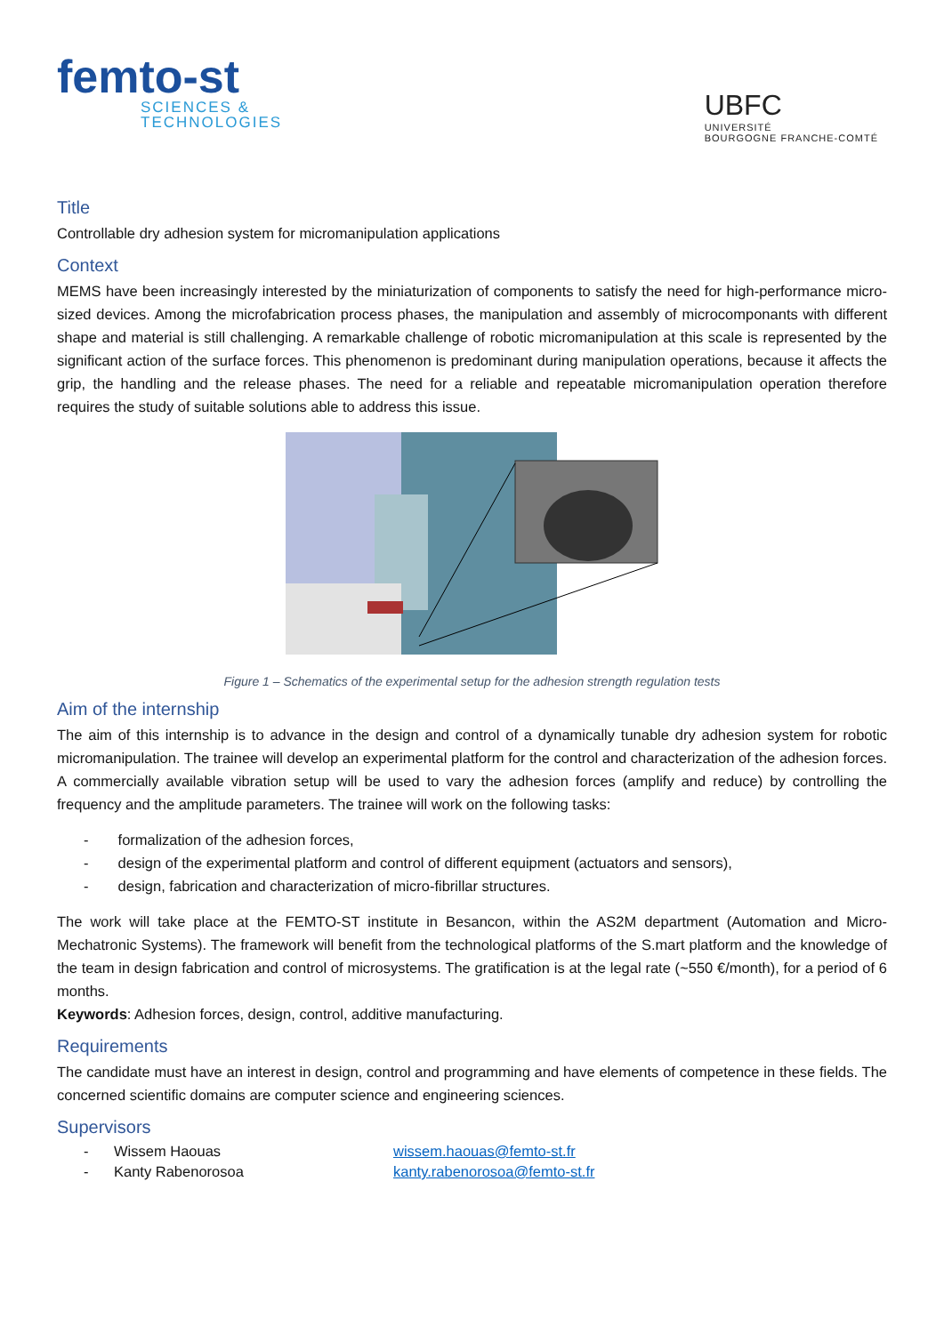femto-st
SCIENCES &
TECHNOLOGIES
UBFC
UNIVERSITÉ
BOURGOGNE FRANCHE-COMTÉ
Title
Controllable dry adhesion system for micromanipulation applications
Context
MEMS have been increasingly interested by the miniaturization of components to satisfy the need for high-performance micro-sized devices. Among the microfabrication process phases, the manipulation and assembly of microcomponants with different shape and material is still challenging. A remarkable challenge of robotic micromanipulation at this scale is represented by the significant action of the surface forces. This phenomenon is predominant during manipulation operations, because it affects the grip, the handling and the release phases. The need for a reliable and repeatable micromanipulation operation therefore requires the study of suitable solutions able to address this issue.
Figure 1 – Schematics of the experimental setup for the adhesion strength regulation tests
Aim of the internship
The aim of this internship is to advance in the design and control of a dynamically tunable dry adhesion system for robotic micromanipulation. The trainee will develop an experimental platform for the control and characterization of the adhesion forces. A commercially available vibration setup will be used to vary the adhesion forces (amplify and reduce) by controlling the frequency and the amplitude parameters. The trainee will work on the following tasks:
- formalization of the adhesion forces,
- design of the experimental platform and control of different equipment (actuators and sensors),
- design, fabrication and characterization of micro-fibrillar structures.
The work will take place at the FEMTO-ST institute in Besancon, within the AS2M department (Automation and Micro-Mechatronic Systems). The framework will benefit from the technological platforms of the S.mart platform and the knowledge of the team in design fabrication and control of microsystems. The gratification is at the legal rate (~550 €/month), for a period of 6 months.
Keywords: Adhesion forces, design, control, additive manufacturing.
Requirements
The candidate must have an interest in design, control and programming and have elements of competence in these fields. The concerned scientific domains are computer science and engineering sciences.
Supervisors
| - | Wissem Haouas | wissem.haouas@femto-st.fr |
| - | Kanty Rabenorosoa | kanty.rabenorosoa@femto-st.fr |